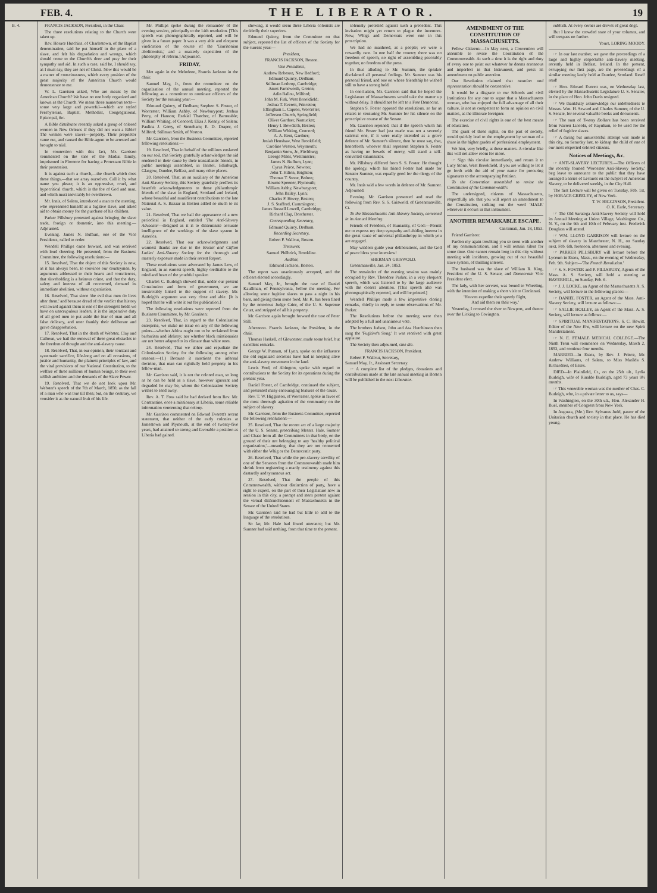FEB. 4. THE LIBERATOR. 19
B. 4. FRANCIS JACKSON, President, in the Chair.
The three resolutions relating to the Church were taken up.
Rev. Horace Hutchins, of Charlestown, of the Baptist denomination, said he put himself in the place of a slave, and felt his degradation and wrongs, which should come to the Church's door and pray for their sympathy and aid. In such a case, said he, I should say, as I must say, they are not of Christ. Now this would be a matter of consciousness, which every position of the great majority of the American Church would demonstrate to me.
W. L. Garrison asked, Who are meant by the American Church? We have no one body organized and known as the Church. We mean those numerous sects—some very large and powerful—which are styled Presbyterian, Baptist, Methodist, Congregational, Episcopal, &c.
A Bible distributor recently asked a group of colored women in New Orleans if they did not want a Bible? The women were slaves—property. Their proprietor came out, and caused the Bible-agent to be arrested and brought to trial.
In connection with this fact, Mr. Garrison commented on the case of the Madiai family, imprisoned in Florence for having a Protestant Bible in their possession.
It is against such a church,—the church which does these things,—that we array ourselves. Call it by what name you please, it is an oppressive, cruel, and hypocritical church, which is the foe of God and man, and which must inevitably be overthrown.
Mr. Innis, of Salem, introduced a man to the meeting, who represented himself as a fugitive slave, and asked aid to obtain money for the purchase of his children.
Parker Pillsbury protested against bringing the slave trade, foreign or domestic, into this meeting.—Adjourned.
Evening. James N. Buffum, one of the Vice Presidents, called to order.
Wendell Phillips came forward, and was received with loud cheering. He presented, from the Business Committee, the following resolutions:—
15. Resolved, That the object of this Society is now, as it has always been, to convince our countrymen, by arguments addressed to their hearts and consciences, that slaveholding is a heinous crime, and that the duty, safety and interest of all concerned, demand its immediate abolition, without expatriation.
16. Resolved, That since 'the evil that men do lives after them,' and because dread of the verdict that history will award against them is one of the strongest holds we have on unscrupulous leaders, it is the imperative duty of all good men to put aside the fear of man and all false delicacy, and utter frankly their deliberate and grave disapprobation.
17. Resolved, That in the death of Webster, Clay and Calhoun, we hail the removal of three great obstacles to the freedom of thought and the anti-slavery cause.
18. Resolved, That, in our opinion, their constant and systematic sacrifice, life-long and on all occasions, of justice and humanity, the plainest principles of law, and the vital provisions of our National Constitution, to the welfare of three millions of human beings, to their own selfish ambition and the demands of the Slave Power.
19. Resolved, That we do not look upon Mr. Webster's speech of the 7th of March, 1850, as the fall of a man who was true till then; but, on the contrary, we consider it as the natural fruit of his life.
Mr. Phillips spoke during the remainder of the evening session, principally to the 14th resolution. [This speech was phonographically reported, and will be given in a future paper. It was a very able and eloquent vindication of the course of the 'Garrisonian abolitionists,' and a masterly exposition of the philosophy of reform.] Adjourned.
FRIDAY.
Met again in the Melodeon, Francis Jackson in the chair.
Samuel May, Jr., from the committee on the organization of the annual meeting, reported the following as a committee to nominate officers of the Society for the ensuing year:—
Edmund Quincy, of Dedham; Stephen S. Foster, of Worcester; William Ashby, of Newburyport; Joshua Perry, of Hanson; Ezekiel Thatcher, of Barnstable; William Whiting, of Concord; Eliza J. Kenny, of Salem; Paulina J. Gerry, of Stoneham; E. D. Draper, of Milford; Stillman Smith, of Norton.
Mr. Garrison, from the Business Committee, reported following resolutions:—
19. Resolved, That in behalf of the millions enslaved on our soil, this Society gratefully acknowledges the aid rendered to their cause by their transatlantic friends, in public meetings assembled, in Bristol, Edinburgh, Glasgow, Dundee, Belfast, and many other places.
20. Resolved, That, as an auxiliary of the American Anti-Slavery Society, this Society gratefully proffers its heartfelt acknowledgements to those philanthropic friends of the slave in England, Scotland and Ireland, whose beautiful and munificent contributions to the late National A. S. Bazaar in Boston added so much to its value.
21. Resolved, That we hail the appearance of a new periodical in England, entitled 'The Anti-Slavery Advocate'—designed as it is to disseminate accurate intelligence of the workings of the slave system in America.
22. Resolved, That our acknowledgments and warmest thanks are due to the Bristol and Clifton Ladies' Anti-Slavery Society for the thorough and masterly exposure made in their recent Report.
These resolutions were advocated by James Low, of England, in an earnest speech, highly creditable to the mind and heart of the youthful speaker.
Charles C. Burleigh showed that, under our present Constitution and form of government, we are inextricably linked to the support of slavery. Mr. Burleigh's argument was very close and able. [It is hoped that he will write it out for publication.]
The following resolutions were reported from the Business Committee, by Mr. Garrison:
23. Resolved, That, in regard to the Colonization enterprise, we make no issue on any of the following points—whether Africa ought not to be reclaimed from barbarism and idolatry; nor whether black missionaries are not better adapted to its climate than white ones.
24. Resolved, That we abhor and repudiate the Colonization Society for the following among other reasons:—(1.) Because it sanctions the infernal doctrine, that man can rightfully hold property in his fellow-man.
Mr. Garrison said, it is not the colored man, so long as he can be held as a slave, however ignorant and degraded he may be, whom the Colonization Society wishes to send away.
Rev. A. T. Foss said he had derived from Rev. Mr. Constantine, once a missionary at Liberia, some reliable information concerning that colony.
Mr. Garrison commented on Edward Everett's recent statement, that neither of the early colonies at Jamestown and Plymouth, at the end of twenty-five years, had attained so strong and favorable a position as Liberia had gained.
showing, it would seem these Liberia colonists are decidedly their superiors.
Edmund Quincy, from the Committee on that subject, reported the list of officers of the Society for the current year:—
President,
FRANCIS JACKSON, Boston.
Vice Presidents,
Andrew Robeson, New Bedford;
Edmund Quincy, Dedham;
Stillman Lothrop, Cambridge;
Amos Farnsworth, Groton;
Adin Ballou, Milford;
John M. Fisk, West Brookfield;
Joshua T. Everett, Princeton;
Effingham L. Capron, Worcester;
Jefferson Church, Springfield;
Oliver Gardner, Nantucket;
Henry I. Bowditch, Boston;
William Whiting, Concord;
A. A. Bent, Gardner;
Josiah Henshaw, West Brookfield;
Caroline Weston, Weymouth;
Benjamin Snow, Jr., Fitchburg;
George Miles, Westminster;
James N. Buffum, Lynn;
Cyrus Peirce, Newton;
John T. Hilton, Brighton;
Thomas T. Stone, Bolton;
Bourne Spooner, Plymouth;
William Ashby, Newburyport;
John Bailey, Lynn;
Charles F. Hovey, Boston;
J. S. Stafford, Cummington;
James Russell Lowell, Cambridge;
Richard Clap, Dorchester.
Corresponding Secretary,
Edmund Quincy, Dedham.
Recording Secretary,
Robert F. Wallcut, Boston.
Treasurer,
Samuel Philbrick, Brookline.
Auditor,
Edmund Jackson, Boston.
The report was unanimously accepted, and the officers elected accordingly.
Samuel May, Jr., brought the case of Daniel Kauffman, of Pennsylvania, before the meeting. For allowing some fugitive slaves to pass a night in his barn, and giving them some food, Mr. K. has been fined by the notorious Judge Grier, of the U. S. Supreme Court, and stripped of all his property.
Mr. Garrison again brought forward the case of Peter Still.
Afternoon. Francis Jackson, the President, in the chair.
Thomas Haskell, of Gloucester, made some brief, but excellent remarks.
George W. Putnam, of Lynn, spoke on the influence the old organized societies have had in keeping alive the anti-slavery movement in the land.
Lewis Ford, of Abington, spoke with regard to contributions to the Society for its operations during the present year.
Daniel Foster, of Cambridge, continued the subject, and presented many encouraging features of the cause.
Rev. T. W. Higginson, of Worcester, spoke in favor of the most thorough agitation of the community on the subject of slavery.
Mr. Garrison, from the Business Committee, reported the following resolutions:—
25. Resolved, That the recent act of a large majority of the U. S. Senate, proscribing Messrs. Hale, Sumner and Chase from all the Committees in that body, on the ground of their not belonging to any 'healthy political organization,'—meaning, that they are not connected with either the Whig or the Democratic party.
26. Resolved, That while the pro-slavery servility of one of the Senators from the Commonwealth made him shrink from registering a manly testimony against this dastardly and tyrannous act.
27. Resolved, That the people of this Commonwealth, without distinction of party, have a right to expect, on the part of their Legislature now in session in this city, a prompt and stern protest against the virtual disfranchisement of Massachusetts in the Senate of the United States.
Mr. Garrison said he had but little to add to the language of the resolutions.
So far, Mr. Hale had found utterance; but Mr. Sumner had said nothing, from that time to the present.
solemnly protested against such a precedent. This invitation might yet return to plague the inventors. Now, Whigs and Democrats were one in this proscription.
We had no manhood, as a people; we were a cowardly race. In one half the country there was no freedom of speech, no right of assembling peaceably together, no freedom of the press.
In thus alluding to Mr. Sumner, the speaker disclaimed all personal feelings. Mr. Sumner was his personal friend, and one on whose friendship he wished still to have a strong hold.
In conclusion, Mr. Garrison said that he hoped the Legislature of Massachusetts would take the matter up without delay. It should not be left to a Free Democrat.
Stephen S. Foster opposed the resolutions, so far as relates to censuring Mr. Sumner for his silence on the proscriptive course of the Senate.
Mr. Garrison rejoined, that if the speech which his friend Mr. Foster had just made was not a severely satirical one, if it were really intended as a grave defence of Mr. Sumner's silence, then he must say, that, henceforth, whoever shall represent Stephen S. Foster as having no bowels of mercy, will stand a self-convicted calumniator.
Mr. Pillsbury differed from S. S. Foster. He thought the apology, which his friend Foster had made for Senator Sumner, was equally good for the clergy of the country.
Mr. Innis said a few words in defence of Mr. Sumner. Adjourned.
Evening. Mr. Garrison presented and read the following from Rev. S. S. Griswold, of Greenmanville, Ct.
To the Massachusetts Anti-Slavery Society, convened in its Annual Meeting:
Friends of Freedom, of Humanity, of God:—Permit me to express my deep sympathy and abiding interest in the great cause of universal philanthropy in which you are engaged.
May wisdom guide your deliberations, and the God of peace bless your interview!
SHERMAN GRISWOLD.
Greenmanville, Jan. 24, 1853.
The remainder of the evening session was mainly occupied by Rev. Theodore Parker, in a very eloquent speech, which was listened to by the large audience with the closest attention. [This speech also was phonographically reported, and will be printed.]
Wendell Phillips made a few impressive closing remarks, chiefly in reply to some observations of Mr. Parker.
The Resolutions before the meeting were then adopted by a full and unanimous vote.
The brothers Judson, John and Asa Hutchinson then sang the 'Fugitive's Song.' It was received with great applause.
The Society then adjourned, sine die.
FRANCIS JACKSON, President.
Robert F. Wallcut, Secretary,
Samuel May, Jr., Assistant Secretary.
☞ A complete list of the pledges, donations and contributions made at the late annual meeting in Boston will be published in the next Liberator.
AMENDMENT OF THE CONSTITUTION OF MASSACHUSETTS.
Fellow Citizens:—In May next, a Convention will assemble to revise the Constitution of the Commonwealth. At such a time it is the right and duty of every one to point out whatever he deems erroneous and imperfect in that Instrument, and press its amendment on public attention.
Our Revolution claimed that taxation and representation should be coextensive.
It would be a disgrace to our Schools and civil Institutions for any one to argue that a Massachusetts woman, who has enjoyed the full advantage of all their culture, is not as competent to form an opinion on civil matters, as the illiterate foreigner.
The exercise of civil rights is one of the best means of education.
The grant of these rights, on the part of society, would quickly lead to the employment by woman of a share in the higher grades of professional employment.
We hint, very briefly, at these matters. A circular like this will not allow room for more.
☞ Sign this circular immediately, and return it to Lucy Stone, West Brookfield, if you are willing to let it go forth with the aid of your name for procuring signatures to the accompanying Petition.
To the Convention assembled to revise the Constitution of the Commonwealth:
The undersigned, citizens of Massachusetts, respectfully ask that you will report an amendment to the Constitution, striking out the word 'MALE' wherever it occurs in that instrument.
ANOTHER REMARKABLE ESCAPE.
Cincinnati, Jan. 18, 1853.
Friend Garrison:
Pardon my again troubling you so soon with another of my communications, and I will remain silent for some time. One cannot remain long in this city without meeting with incidents, growing out of our beautiful slave system, of thrilling interest.
The husband was the slave of William R. King, President of the U. S. Senate, and Democratic Vice President elect.
The lady, with her servant, was bound to Wheeling, with the intention of making a short visit to Cincinnati.
'Heaven expedite their speedy flight,
And aid them on their way.'
Yesterday, I crossed the river to Newport, and thence over the Licking to Covington.
rubbish. At every corner are droves of great dogs.
But I know the crowded state of your columns, and will trespass no further.
Yours, LORING MOODY.
☞ In our last number, we gave the proceedings of a large and highly respectable anti-slavery meeting, recently held in Belfast, Ireland. In the present, occupying our first page, are the proceedings of a similar meeting lately held at Dundee, Scotland. Read! read!
☞ Hon. Edward Everett was, on Wednesday last, elected by the Massachusetts Legislature U. S. Senator, in the place of Hon. John Davis resigned.
☞ We thankfully acknowledge our indebtedness to Messrs. Wm. H. Seward and Charles Sumner, of the U. S. Senate, for several valuable books and documents.
☞ The sum of Twenty Dollars has been received from Warren Lincoln, of Raynham, to be used for the relief of fugitive slaves.
☞ A daring but unsuccessful attempt was made in this city, on Saturday last, to kidnap the child of one of our most respected colored citizens.
Notices of Meetings, &c.
☞ ANTI-SLAVERY LECTURES.—The Officers of the recently formed 'Worcester Anti-Slavery Society,' beg leave to announce to the public that they have arranged a series of Lectures on the subject of American Slavery, to be delivered weekly, in the City Hall.
The first Lecture will be given on Tuesday, Feb. 1st, by HORACE GREELEY, of New York.
T. W. HIGGINSON, President.
O. K. Earle, Secretary.
☞ The Old Saratoga Anti-Slavery Society will hold its Annual Meeting at Union Village, Washington Co., N. Y., on the 9th and 10th of February inst. Frederick Douglass will attend.
☞ WM. LLOYD GARRISON will lecture on the subject of slavery in Manchester, N. H., on Sunday next, Feb. 6th, forenoon, afternoon and evening.
☞ PARKER PILLSBURY will lecture before the Lyceum in Essex, Mass., on the evening of Wednesday, Feb. 9th. Subject—'The French Revolution.'
☞ S. S. FOSTER and P. PILLSBURY, Agents of the Mass. A. S. Society, will hold a meeting at HAVERHILL, on Sunday, Feb. 6.
☞ J. J. LOCKE, an Agent of the Massachusetts A. S. Society, will lecture in the following places:—
☞ DANIEL FOSTER, an Agent of the Mass. Anti-Slavery Society, will lecture as follows:—
☞ SALLIE HOLLEY, an Agent of the Mass. A. S. Society, will lecture as follows:—
☞ SPIRITUAL MANIFESTATIONS. S. C. Hewitt, Editor of the New Era, will lecture on the new Spirit Manifestations.
☞ N. E. FEMALE MEDICAL COLLEGE.—The Ninth Term will commence on Wednesday, March 2, 1853, and continue four months.
MARRIED—In Essex, by Rev. J. Prince, Mr. Andrew Williams, of Salem, to Miss Matilda S. Richardson, of Essex.
DIED—In Plainfield, Ct., on the 25th ult., Lydia Burleigh, wife of Rinaldo Burleigh, aged 73 years 9½ months.
☞ This venerable woman was the mother of Chas. C. Burleigh, who, in a private letter to us, says—
In Washington, on the 30th ult., Hon. Alexander H. Buel, member of Congress from New York.
In Augusta, (Me.) Rev. Sylvanus Judd, pastor of the Unitarian church and society in that place. He has died young.